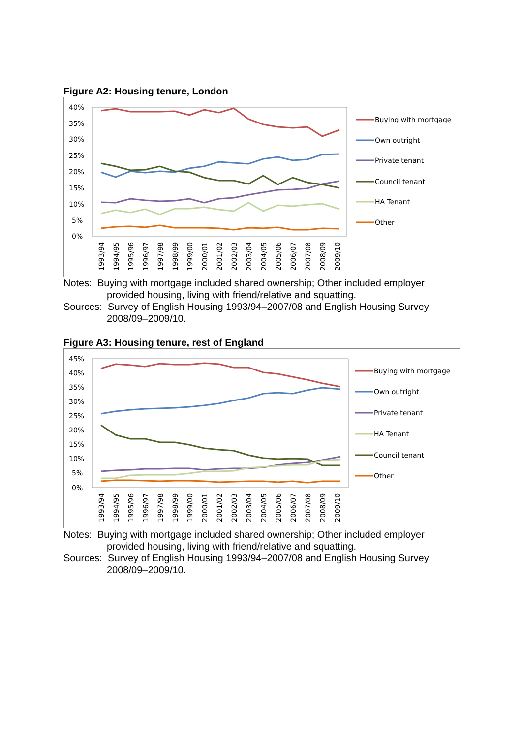Figure A2: Housing tenure, London
40%
35%
30%
25%
20%
15%
10%
5%
0%
1993/94
1994/95
1995/96
1996/97
1997/98
1998/99
1999/00
2000/01
2001/02
2002/03
2003/04
2004/05
2005/06
2006/07
2007/08
2008/09
2009/10
Buying with mortgage
Own outright
Private tenant
Council tenant
HA Tenant
Other
Notes: Buying with mortgage included shared ownership; Other included employer
provided housing, living with friend/relative and squatting.
Sources: Survey of English Housing 1993/94–2007/08 and English Housing Survey
2008/09–2009/10.
Figure A3: Housing tenure, rest of England
45%
40%
35%
30%
25%
20%
15%
10%
5%
0%
1993/94
1994/95
1995/96
1996/97
1997/98
1998/99
1999/00
2000/01
2001/02
2002/03
2003/04
2004/05
2005/06
2006/07
2007/08
2008/09
2009/10
Buying with mortgage
Own outright
Private tenant
HA Tenant
Council tenant
Other
Notes: Buying with mortgage included shared ownership; Other included employer
provided housing, living with friend/relative and squatting.
Sources: Survey of English Housing 1993/94–2007/08 and English Housing Survey
2008/09–2009/10.